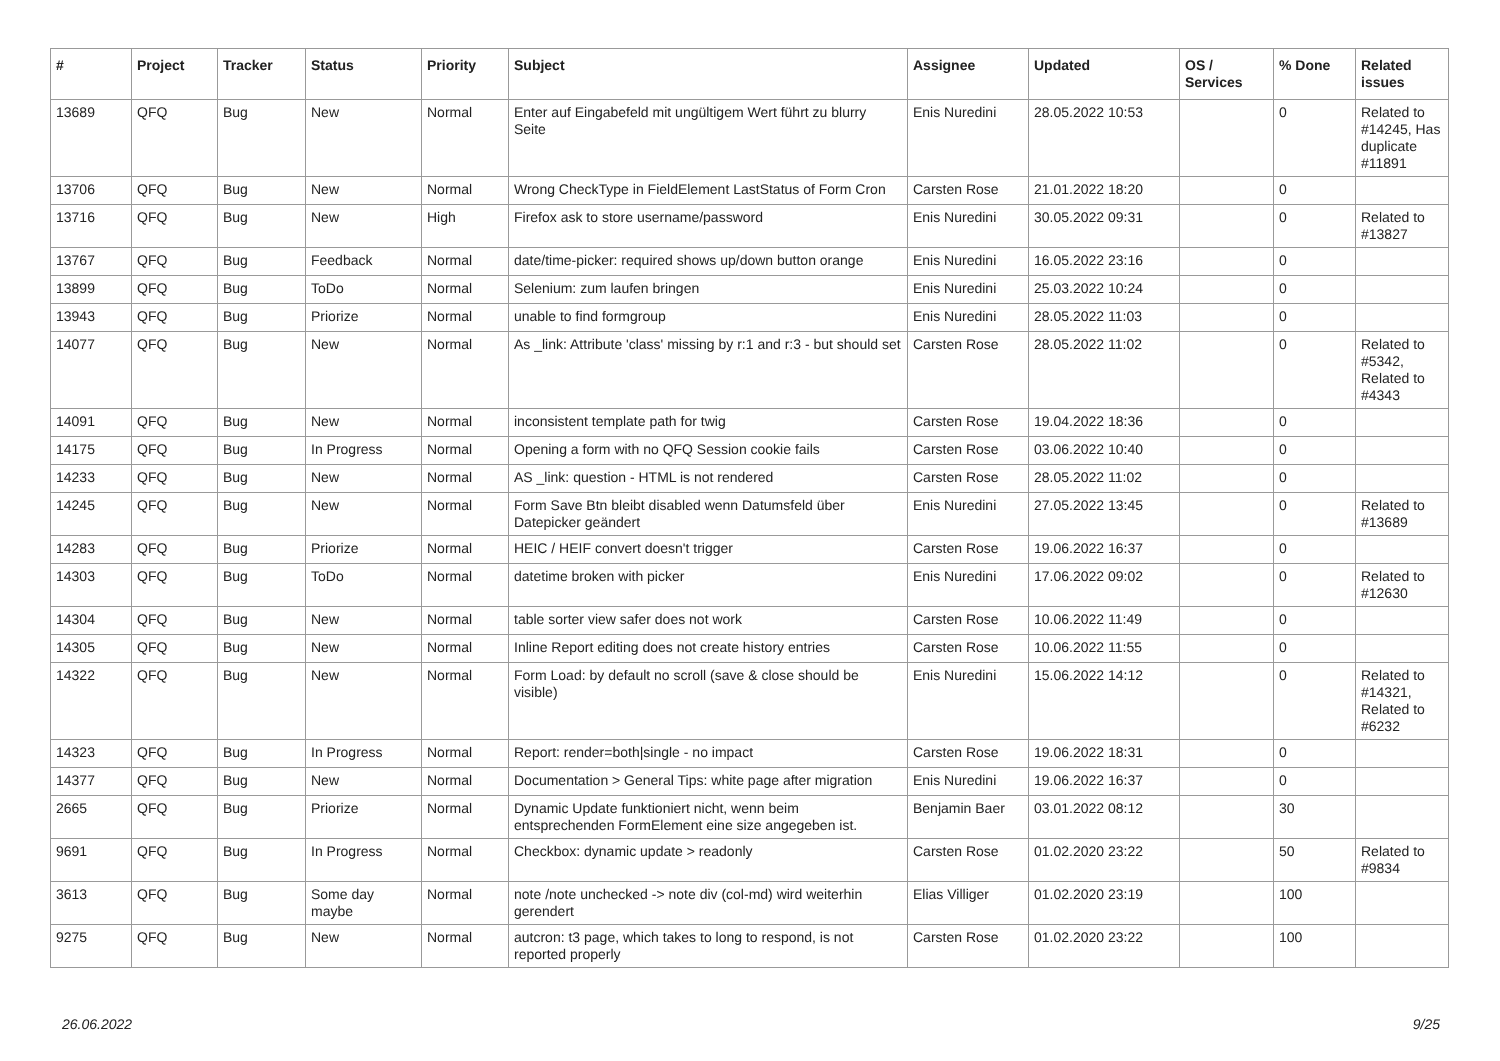| # | Project | Tracker | Status | Priority | Subject | Assignee | Updated | OS / Services | % Done | Related issues |
| --- | --- | --- | --- | --- | --- | --- | --- | --- | --- | --- |
| 13689 | QFQ | Bug | New | Normal | Enter auf Eingabefeld mit ungültigem Wert führt zu blurry Seite | Enis Nuredini | 28.05.2022 10:53 | | 0 | Related to #14245, Has duplicate #11891 |
| 13706 | QFQ | Bug | New | Normal | Wrong CheckType in FieldElement LastStatus of Form Cron | Carsten Rose | 21.01.2022 18:20 | | 0 | |
| 13716 | QFQ | Bug | New | High | Firefox ask to store username/password | Enis Nuredini | 30.05.2022 09:31 | | 0 | Related to #13827 |
| 13767 | QFQ | Bug | Feedback | Normal | date/time-picker: required shows up/down button orange | Enis Nuredini | 16.05.2022 23:16 | | 0 | |
| 13899 | QFQ | Bug | ToDo | Normal | Selenium: zum laufen bringen | Enis Nuredini | 25.03.2022 10:24 | | 0 | |
| 13943 | QFQ | Bug | Priorize | Normal | unable to find formgroup | Enis Nuredini | 28.05.2022 11:03 | | 0 | |
| 14077 | QFQ | Bug | New | Normal | As _link: Attribute 'class' missing by r:1 and r:3 - but should set | Carsten Rose | 28.05.2022 11:02 | | 0 | Related to #5342, Related to #4343 |
| 14091 | QFQ | Bug | New | Normal | inconsistent template path for twig | Carsten Rose | 19.04.2022 18:36 | | 0 | |
| 14175 | QFQ | Bug | In Progress | Normal | Opening a form with no QFQ Session cookie fails | Carsten Rose | 03.06.2022 10:40 | | 0 | |
| 14233 | QFQ | Bug | New | Normal | AS _link: question - HTML is not rendered | Carsten Rose | 28.05.2022 11:02 | | 0 | |
| 14245 | QFQ | Bug | New | Normal | Form Save Btn bleibt disabled wenn Datumsfeld über Datepicker geändert | Enis Nuredini | 27.05.2022 13:45 | | 0 | Related to #13689 |
| 14283 | QFQ | Bug | Priorize | Normal | HEIC / HEIF convert doesn't trigger | Carsten Rose | 19.06.2022 16:37 | | 0 | |
| 14303 | QFQ | Bug | ToDo | Normal | datetime broken with picker | Enis Nuredini | 17.06.2022 09:02 | | 0 | Related to #12630 |
| 14304 | QFQ | Bug | New | Normal | table sorter view safer does not work | Carsten Rose | 10.06.2022 11:49 | | 0 | |
| 14305 | QFQ | Bug | New | Normal | Inline Report editing does not create history entries | Carsten Rose | 10.06.2022 11:55 | | 0 | |
| 14322 | QFQ | Bug | New | Normal | Form Load: by default no scroll (save & close should be visible) | Enis Nuredini | 15.06.2022 14:12 | | 0 | Related to #14321, Related to #6232 |
| 14323 | QFQ | Bug | In Progress | Normal | Report: render=both/single - no impact | Carsten Rose | 19.06.2022 18:31 | | 0 | |
| 14377 | QFQ | Bug | New | Normal | Documentation > General Tips: white page after migration | Enis Nuredini | 19.06.2022 16:37 | | 0 | |
| 2665 | QFQ | Bug | Priorize | Normal | Dynamic Update funktioniert nicht, wenn beim entsprechenden FormElement eine size angegeben ist. | Benjamin Baer | 03.01.2022 08:12 | | 30 | |
| 9691 | QFQ | Bug | In Progress | Normal | Checkbox: dynamic update > readonly | Carsten Rose | 01.02.2020 23:22 | | 50 | Related to #9834 |
| 3613 | QFQ | Bug | Some day maybe | Normal | note /note unchecked -> note div (col-md) wird weiterhin gerendert | Elias Villiger | 01.02.2020 23:19 | | 100 | |
| 9275 | QFQ | Bug | New | Normal | autcron: t3 page, which takes to long to respond, is not reported properly | Carsten Rose | 01.02.2020 23:22 | | 100 | |
26.06.2022 9/25